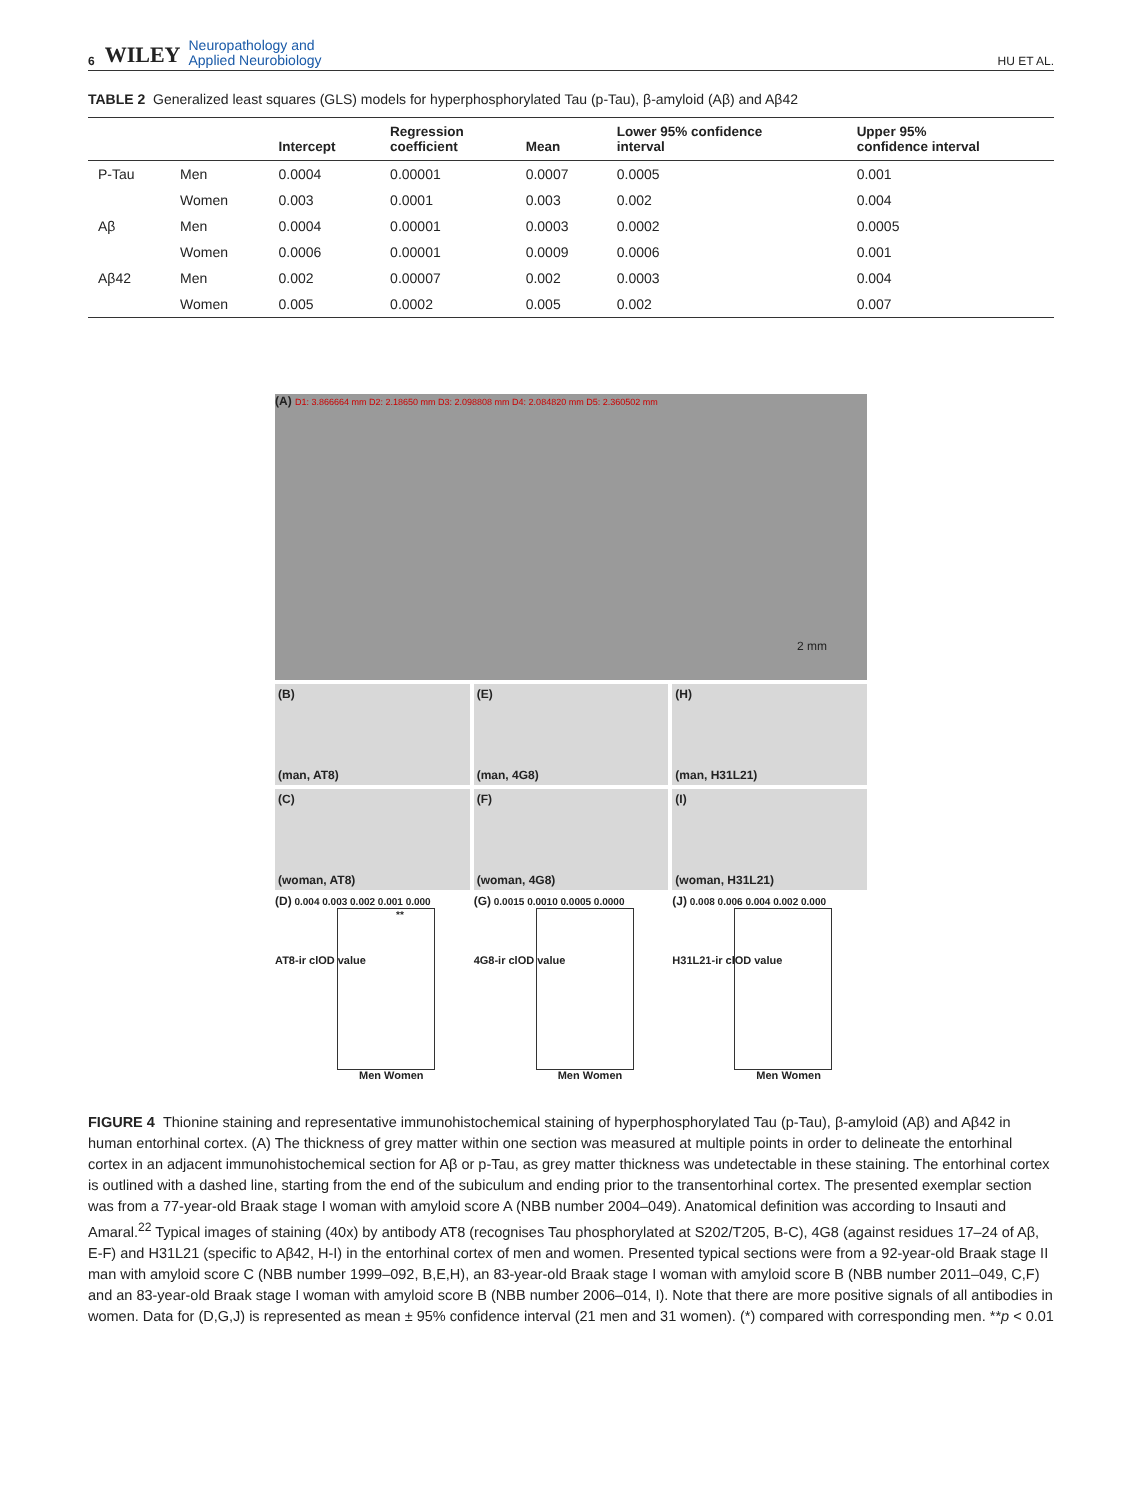6 WILEY Neuropathology and
Applied Neurobiology
HU ET AL.
TABLE 2 Generalized least squares (GLS) models for hyperphosphorylated Tau (p-Tau), β-amyloid (Aβ) and Aβ42
| | | Intercept | Regression coefficient | Mean | Lower 95% confidence interval | Upper 95% confidence interval |
| --- | --- | --- | --- | --- | --- | --- |
| P-Tau | Men | 0.0004 | 0.00001 | 0.0007 | 0.0005 | 0.001 |
| | Women | 0.003 | 0.0001 | 0.003 | 0.002 | 0.004 |
| Aβ | Men | 0.0004 | 0.00001 | 0.0003 | 0.0002 | 0.0005 |
| | Women | 0.0006 | 0.00001 | 0.0009 | 0.0006 | 0.001 |
| Aβ42 | Men | 0.002 | 0.00007 | 0.002 | 0.0003 | 0.004 |
| | Women | 0.005 | 0.0002 | 0.005 | 0.002 | 0.007 |
(A) D1: 3.866664 mm D2: 2.18650 mm D3: 2.098808 mm D4: 2.084820 mm D5: 2.360502 mm 2 mm
(B)
(man, AT8)
(E)
(man, 4G8)
(H)
(man, H31L21)
(C)
(woman, AT8)
(F)
(woman, 4G8)
(I)
(woman, H31L21)
(D) 0.004 0.003 0.002 0.001 0.000
**
Men Women
AT8-ir clOD value
(G) 0.0015 0.0010 0.0005 0.0000
Men Women
4G8-ir clOD value
(J) 0.008 0.006 0.004 0.002 0.000
Men Women
H31L21-ir clOD value
FIGURE 4 Thionine staining and representative immunohistochemical staining of hyperphosphorylated Tau (p-Tau), β-amyloid (Aβ) and Aβ42 in human entorhinal cortex. (A) The thickness of grey matter within one section was measured at multiple points in order to delineate the entorhinal cortex in an adjacent immunohistochemical section for Aβ or p-Tau, as grey matter thickness was undetectable in these staining. The entorhinal cortex is outlined with a dashed line, starting from the end of the subiculum and ending prior to the transentorhinal cortex. The presented exemplar section was from a 77-year-old Braak stage I woman with amyloid score A (NBB number 2004–049). Anatomical definition was according to Insauti and Amaral.<sup>22</sup> Typical images of staining (40x) by antibody AT8 (recognises Tau phosphorylated at S202/T205, B-C), 4G8 (against residues 17–24 of Aβ, E-F) and H31L21 (specific to Aβ42, H-I) in the entorhinal cortex of men and women. Presented typical sections were from a 92-year-old Braak stage II man with amyloid score C (NBB number 1999–092, B,E,H), an 83-year-old Braak stage I woman with amyloid score B (NBB number 2011–049, C,F) and an 83-year-old Braak stage I woman with amyloid score B (NBB number 2006–014, I). Note that there are more positive signals of all antibodies in women. Data for (D,G,J) is represented as mean ± 95% confidence interval (21 men and 31 women). (*) compared with corresponding men. **p < 0.01